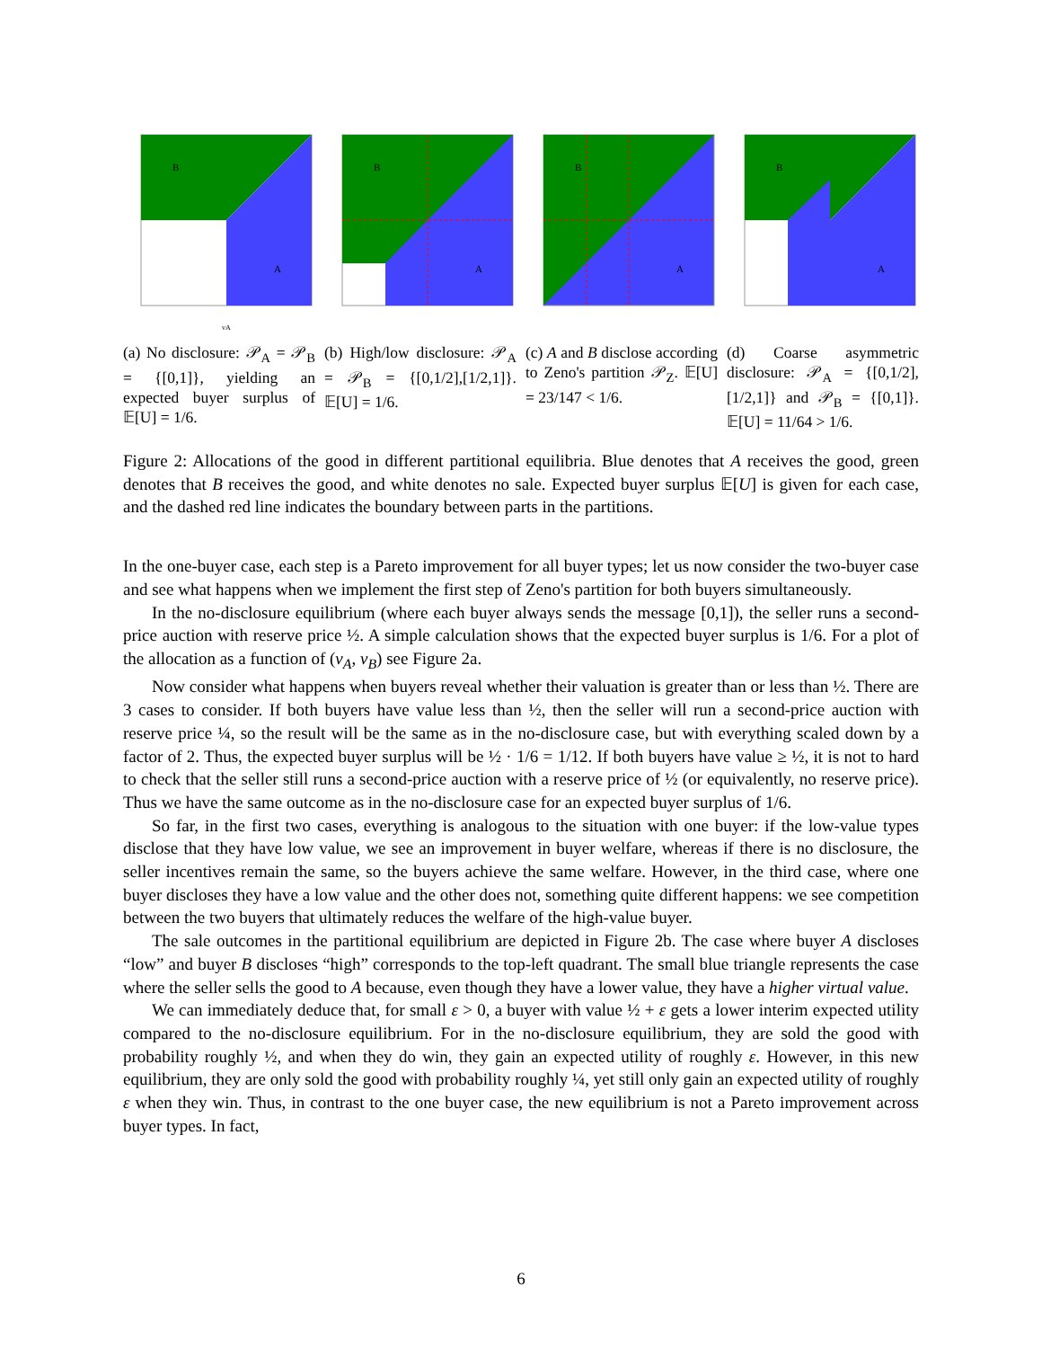B
A
vA
(a) No disclosure: 𝒫<sub>A</sub> = 𝒫<sub>B</sub> = {[0,1]}, yielding an expected buyer surplus of 𝔼[U] = 1/6.
B
A
(b) High/low disclosure: 𝒫<sub>A</sub> = 𝒫<sub>B</sub> = {[0,1/2],[1/2,1]}. 𝔼[U] = 1/6.
B
A
(c) A and B disclose according to Zeno's partition 𝒫<sub>Z</sub>. 𝔼[U] = 23/147 < 1/6.
B
A
(d) Coarse asymmetric disclosure: 𝒫<sub>A</sub> = {[0,1/2], [1/2,1]} and 𝒫<sub>B</sub> = {[0,1]}. 𝔼[U] = 11/64 > 1/6.
Figure 2: Allocations of the good in different partitional equilibria. Blue denotes that A receives the good, green denotes that B receives the good, and white denotes no sale. Expected buyer surplus 𝔼[U] is given for each case, and the dashed red line indicates the boundary between parts in the partitions.
In the one-buyer case, each step is a Pareto improvement for all buyer types; let us now consider the two-buyer case and see what happens when we implement the first step of Zeno's partition for both buyers simultaneously.
In the no-disclosure equilibrium (where each buyer always sends the message [0,1]), the seller runs a second-price auction with reserve price ½. A simple calculation shows that the expected buyer surplus is 1/6. For a plot of the allocation as a function of (v<sub>A</sub>, v<sub>B</sub>) see Figure 2a.
Now consider what happens when buyers reveal whether their valuation is greater than or less than ½. There are 3 cases to consider. If both buyers have value less than ½, then the seller will run a second-price auction with reserve price ¼, so the result will be the same as in the no-disclosure case, but with everything scaled down by a factor of 2. Thus, the expected buyer surplus will be ½ · 1/6 = 1/12. If both buyers have value ≥ ½, it is not to hard to check that the seller still runs a second-price auction with a reserve price of ½ (or equivalently, no reserve price). Thus we have the same outcome as in the no-disclosure case for an expected buyer surplus of 1/6.
So far, in the first two cases, everything is analogous to the situation with one buyer: if the low-value types disclose that they have low value, we see an improvement in buyer welfare, whereas if there is no disclosure, the seller incentives remain the same, so the buyers achieve the same welfare. However, in the third case, where one buyer discloses they have a low value and the other does not, something quite different happens: we see competition between the two buyers that ultimately reduces the welfare of the high-value buyer.
The sale outcomes in the partitional equilibrium are depicted in Figure 2b. The case where buyer A discloses “low” and buyer B discloses “high” corresponds to the top-left quadrant. The small blue triangle represents the case where the seller sells the good to A because, even though they have a lower value, they have a higher virtual value.
We can immediately deduce that, for small ε > 0, a buyer with value ½ + ε gets a lower interim expected utility compared to the no-disclosure equilibrium. For in the no-disclosure equilibrium, they are sold the good with probability roughly ½, and when they do win, they gain an expected utility of roughly ε. However, in this new equilibrium, they are only sold the good with probability roughly ¼, yet still only gain an expected utility of roughly ε when they win. Thus, in contrast to the one buyer case, the new equilibrium is not a Pareto improvement across buyer types. In fact,
6